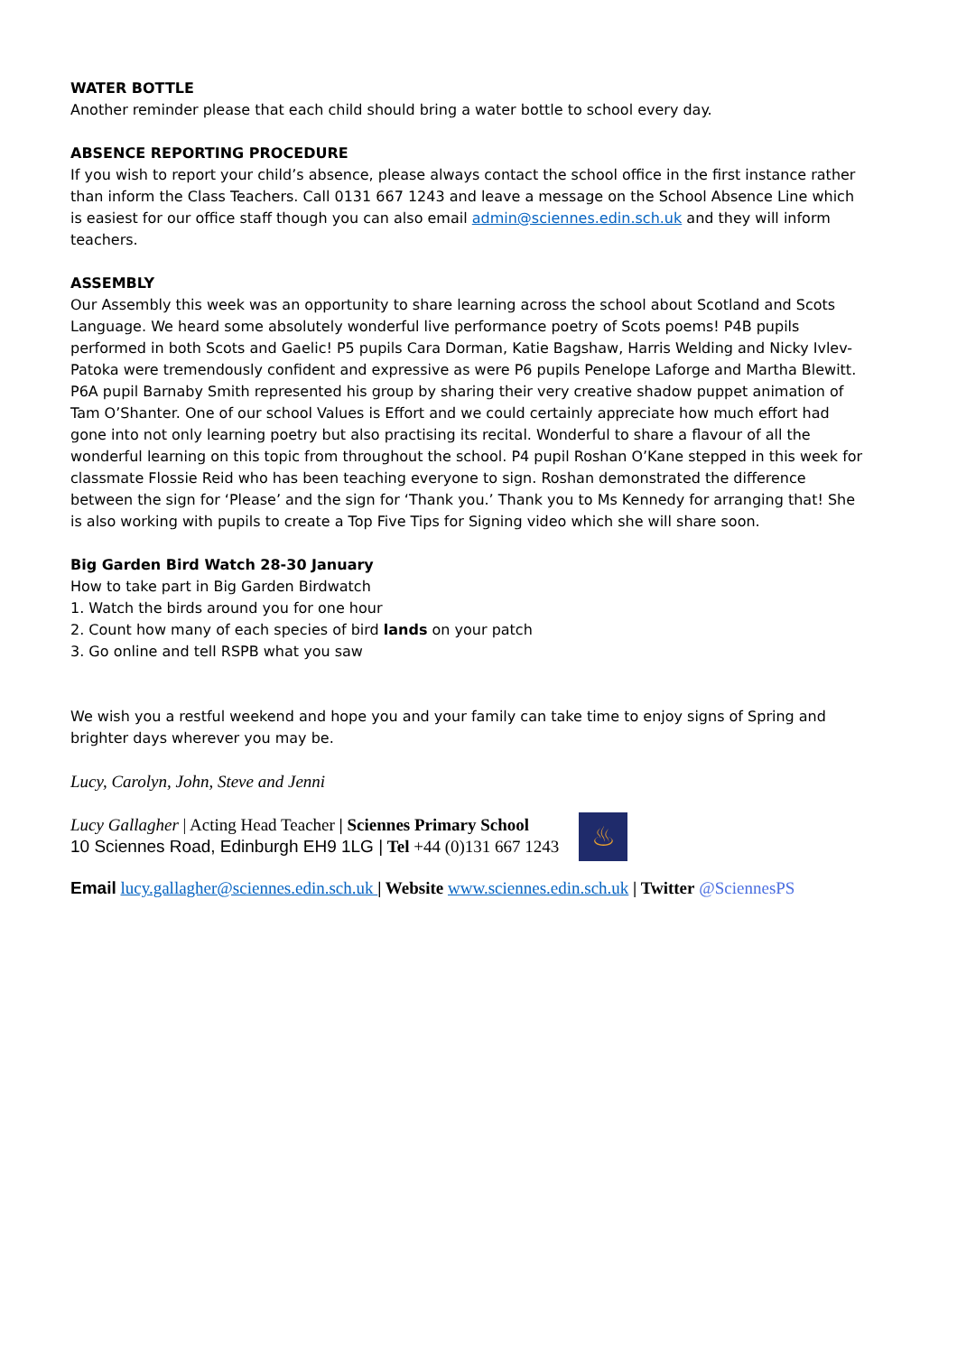WATER BOTTLE
Another reminder please that each child should bring a water bottle to school every day.
ABSENCE REPORTING PROCEDURE
If you wish to report your child’s absence, please always contact the school office in the first instance rather than inform the Class Teachers. Call 0131 667 1243 and leave a message on the School Absence Line which is easiest for our office staff though you can also email admin@sciennes.edin.sch.uk and they will inform teachers.
ASSEMBLY
Our Assembly this week was an opportunity to share learning across the school about Scotland and Scots Language. We heard some absolutely wonderful live performance poetry of Scots poems! P4B pupils performed in both Scots and Gaelic! P5 pupils Cara Dorman, Katie Bagshaw, Harris Welding and Nicky Ivlev-Patoka were tremendously confident and expressive as were P6 pupils Penelope Laforge and Martha Blewitt. P6A pupil Barnaby Smith represented his group by sharing their very creative shadow puppet animation of Tam O’Shanter. One of our school Values is Effort and we could certainly appreciate how much effort had gone into not only learning poetry but also practising its recital. Wonderful to share a flavour of all the wonderful learning on this topic from throughout the school. P4 pupil Roshan O’Kane stepped in this week for classmate Flossie Reid who has been teaching everyone to sign. Roshan demonstrated the difference between the sign for ‘Please’ and the sign for ‘Thank you.’ Thank you to Ms Kennedy for arranging that! She is also working with pupils to create a Top Five Tips for Signing video which she will share soon.
Big Garden Bird Watch 28-30 January
How to take part in Big Garden Birdwatch
1. Watch the birds around you for one hour
2. Count how many of each species of bird lands on your patch
3. Go online and tell RSPB what you saw
We wish you a restful weekend and hope you and your family can take time to enjoy signs of Spring and brighter days wherever you may be.
Lucy, Carolyn, John, Steve and Jenni
Lucy Gallagher | Acting Head Teacher | Sciennes Primary School
10 Sciennes Road, Edinburgh EH9 1LG | Tel +44 (0)131 667 1243
♨
Email lucy.gallagher@sciennes.edin.sch.uk | Website www.sciennes.edin.sch.uk | Twitter @SciennesPS